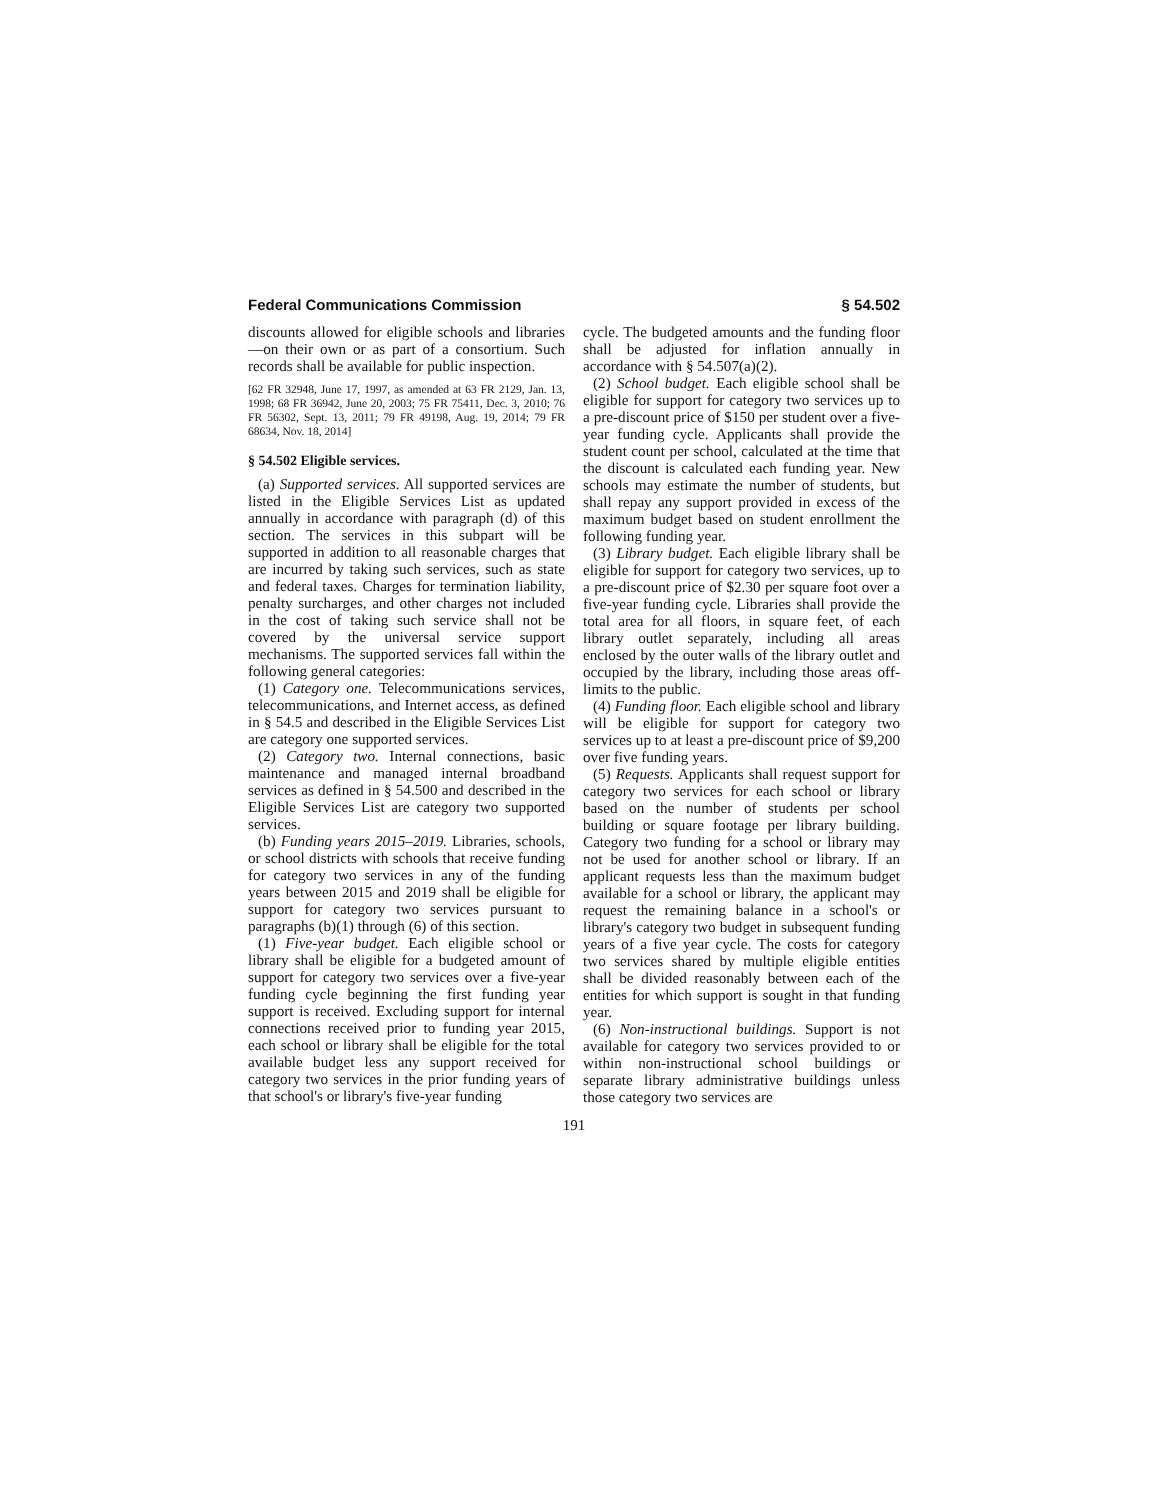Federal Communications Commission § 54.502
discounts allowed for eligible schools and libraries—on their own or as part of a consortium. Such records shall be available for public inspection.
[62 FR 32948, June 17, 1997, as amended at 63 FR 2129, Jan. 13, 1998; 68 FR 36942, June 20, 2003; 75 FR 75411, Dec. 3, 2010; 76 FR 56302, Sept. 13, 2011; 79 FR 49198, Aug. 19, 2014; 79 FR 68634, Nov. 18, 2014]
§ 54.502 Eligible services.
(a) Supported services. All supported services are listed in the Eligible Services List as updated annually in accordance with paragraph (d) of this section. The services in this subpart will be supported in addition to all reasonable charges that are incurred by taking such services, such as state and federal taxes. Charges for termination liability, penalty surcharges, and other charges not included in the cost of taking such service shall not be covered by the universal service support mechanisms. The supported services fall within the following general categories:
(1) Category one. Telecommunications services, telecommunications, and Internet access, as defined in § 54.5 and described in the Eligible Services List are category one supported services.
(2) Category two. Internal connections, basic maintenance and managed internal broadband services as defined in § 54.500 and described in the Eligible Services List are category two supported services.
(b) Funding years 2015–2019. Libraries, schools, or school districts with schools that receive funding for category two services in any of the funding years between 2015 and 2019 shall be eligible for support for category two services pursuant to paragraphs (b)(1) through (6) of this section.
(1) Five-year budget. Each eligible school or library shall be eligible for a budgeted amount of support for category two services over a five-year funding cycle beginning the first funding year support is received. Excluding support for internal connections received prior to funding year 2015, each school or library shall be eligible for the total available budget less any support received for category two services in the prior funding years of that school's or library's five-year funding
cycle. The budgeted amounts and the funding floor shall be adjusted for inflation annually in accordance with § 54.507(a)(2).
(2) School budget. Each eligible school shall be eligible for support for category two services up to a pre-discount price of $150 per student over a five-year funding cycle. Applicants shall provide the student count per school, calculated at the time that the discount is calculated each funding year. New schools may estimate the number of students, but shall repay any support provided in excess of the maximum budget based on student enrollment the following funding year.
(3) Library budget. Each eligible library shall be eligible for support for category two services, up to a pre-discount price of $2.30 per square foot over a five-year funding cycle. Libraries shall provide the total area for all floors, in square feet, of each library outlet separately, including all areas enclosed by the outer walls of the library outlet and occupied by the library, including those areas off-limits to the public.
(4) Funding floor. Each eligible school and library will be eligible for support for category two services up to at least a pre-discount price of $9,200 over five funding years.
(5) Requests. Applicants shall request support for category two services for each school or library based on the number of students per school building or square footage per library building. Category two funding for a school or library may not be used for another school or library. If an applicant requests less than the maximum budget available for a school or library, the applicant may request the remaining balance in a school's or library's category two budget in subsequent funding years of a five year cycle. The costs for category two services shared by multiple eligible entities shall be divided reasonably between each of the entities for which support is sought in that funding year.
(6) Non-instructional buildings. Support is not available for category two services provided to or within non-instructional school buildings or separate library administrative buildings unless those category two services are
191